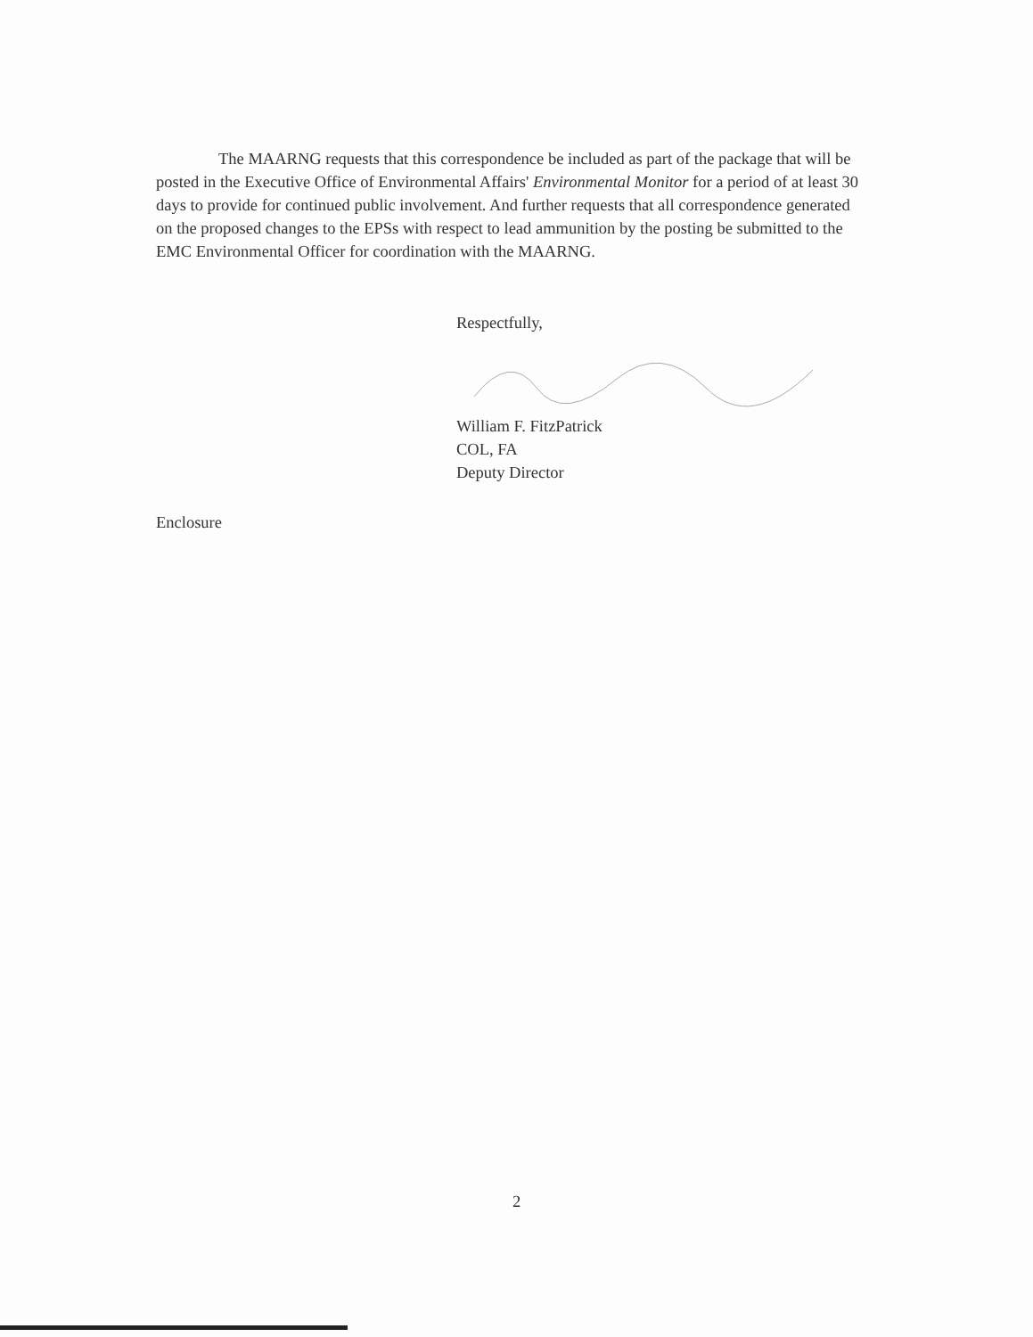The MAARNG requests that this correspondence be included as part of the package that will be posted in the Executive Office of Environmental Affairs' Environmental Monitor for a period of at least 30 days to provide for continued public involvement. And further requests that all correspondence generated on the proposed changes to the EPSs with respect to lead ammunition by the posting be submitted to the EMC Environmental Officer for coordination with the MAARNG.
Respectfully,
William F. FitzPatrick
COL, FA
Deputy Director
Enclosure
2